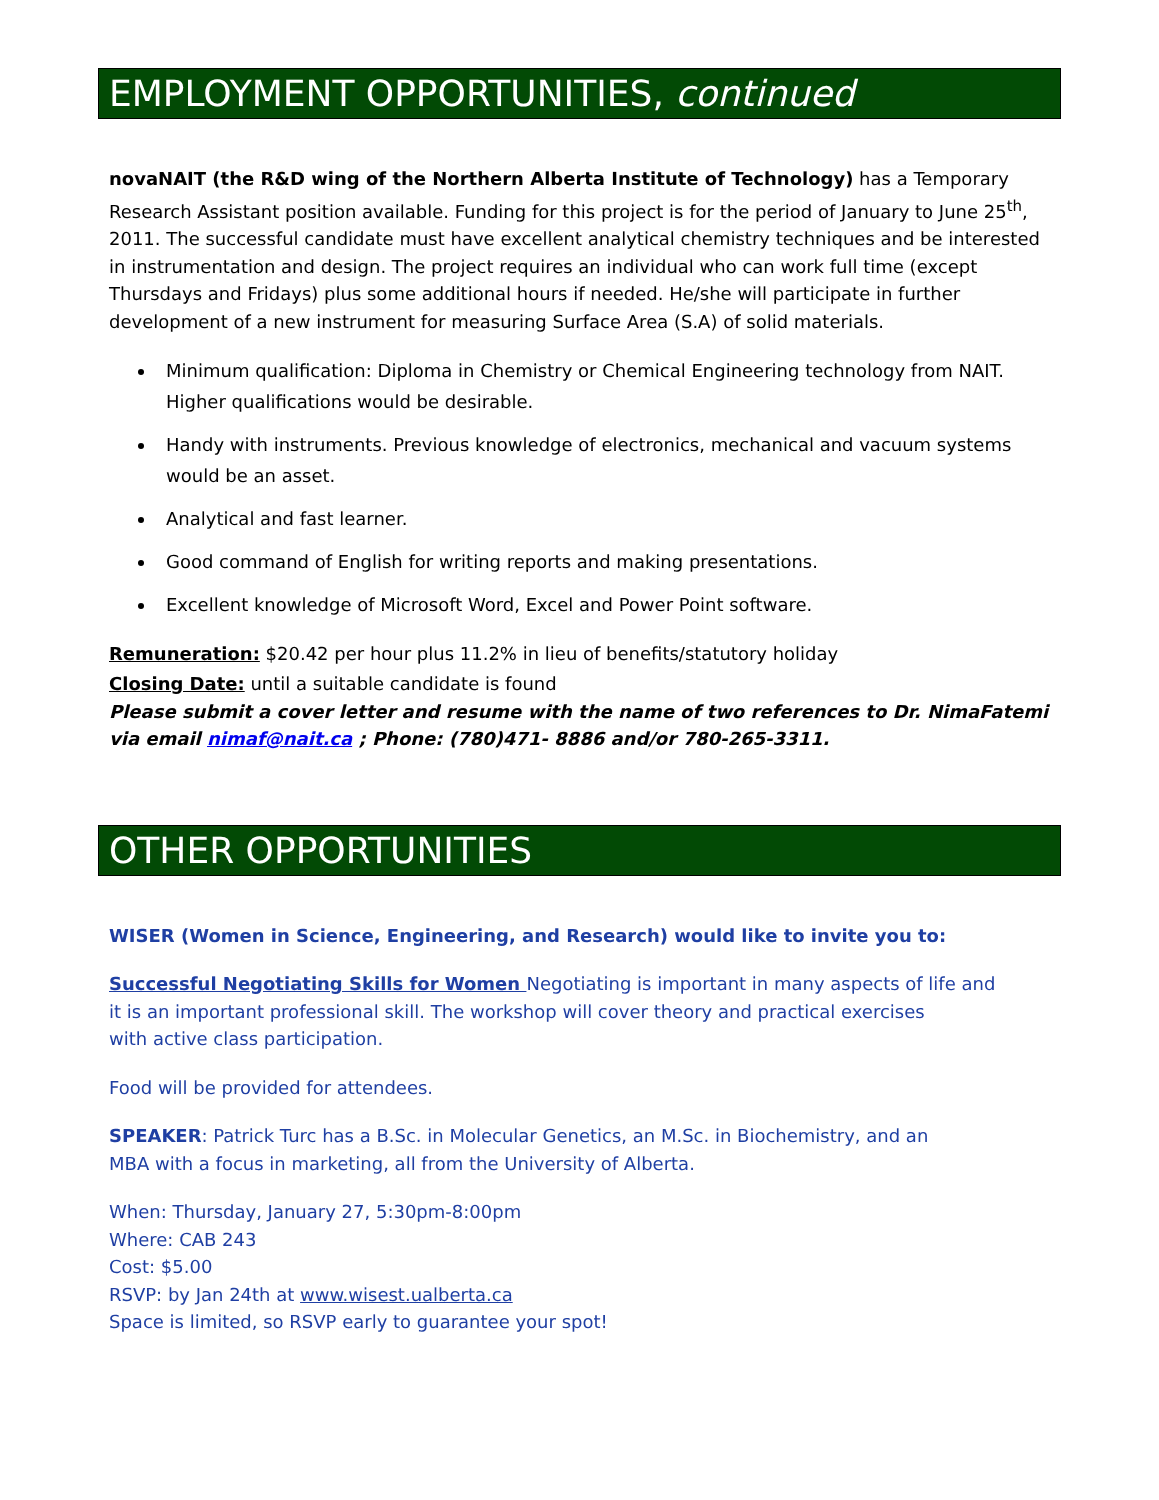EMPLOYMENT OPPORTUNITIES, continued
novaNAIT (the R&D wing of the Northern Alberta Institute of Technology) has a Temporary Research Assistant position available. Funding for this project is for the period of January to June 25<sup>th</sup>, 2011. The successful candidate must have excellent analytical chemistry techniques and be interested in instrumentation and design. The project requires an individual who can work full time (except Thursdays and Fridays) plus some additional hours if needed. He/she will participate in further development of a new instrument for measuring Surface Area (S.A) of solid materials.
Minimum qualification: Diploma in Chemistry or Chemical Engineering technology from NAIT. Higher qualifications would be desirable.
Handy with instruments. Previous knowledge of electronics, mechanical and vacuum systems would be an asset.
Analytical and fast learner.
Good command of English for writing reports and making presentations.
Excellent knowledge of Microsoft Word, Excel and Power Point software.
Remuneration: $20.42 per hour plus 11.2% in lieu of benefits/statutory holiday
Closing Date: until a suitable candidate is found
Please submit a cover letter and resume with the name of two references to Dr. NimaFatemi via email nimaf@nait.ca ; Phone: (780)471- 8886 and/or 780-265-3311.
OTHER OPPORTUNITIES
WISER (Women in Science, Engineering, and Research) would like to invite you to:
Successful Negotiating Skills for Women Negotiating is important in many aspects of life and
it is an important professional skill. The workshop will cover theory and practical exercises
with active class participation.
Food will be provided for attendees.
SPEAKER: Patrick Turc has a B.Sc. in Molecular Genetics, an M.Sc. in Biochemistry, and an
MBA with a focus in marketing, all from the University of Alberta.
When: Thursday, January 27, 5:30pm-8:00pm
Where: CAB 243
Cost: $5.00
RSVP: by Jan 24th at www.wisest.ualberta.ca
Space is limited, so RSVP early to guarantee your spot!